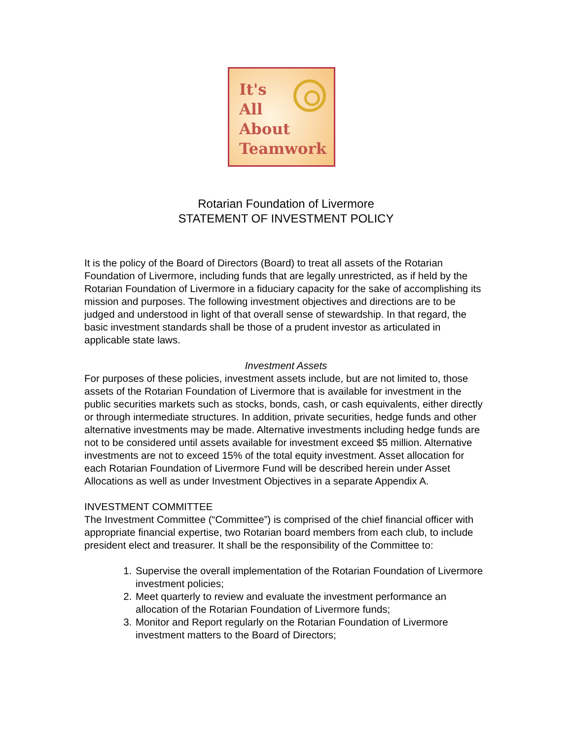It's
All
About
Teamwork
Rotarian Foundation of Livermore
STATEMENT OF INVESTMENT POLICY
It is the policy of the Board of Directors (Board) to treat all assets of the Rotarian Foundation of Livermore, including funds that are legally unrestricted, as if held by the Rotarian Foundation of Livermore in a fiduciary capacity for the sake of accomplishing its mission and purposes. The following investment objectives and directions are to be judged and understood in light of that overall sense of stewardship. In that regard, the basic investment standards shall be those of a prudent investor as articulated in applicable state laws.
Investment Assets
For purposes of these policies, investment assets include, but are not limited to, those assets of the Rotarian Foundation of Livermore that is available for investment in the public securities markets such as stocks, bonds, cash, or cash equivalents, either directly or through intermediate structures. In addition, private securities, hedge funds and other alternative investments may be made. Alternative investments including hedge funds are not to be considered until assets available for investment exceed $5 million. Alternative investments are not to exceed 15% of the total equity investment. Asset allocation for each Rotarian Foundation of Livermore Fund will be described herein under Asset Allocations as well as under Investment Objectives in a separate Appendix A.
INVESTMENT COMMITTEE
The Investment Committee (“Committee”) is comprised of the chief financial officer with appropriate financial expertise, two Rotarian board members from each club, to include president elect and treasurer. It shall be the responsibility of the Committee to:
1. Supervise the overall implementation of the Rotarian Foundation of Livermore investment policies;
2. Meet quarterly to review and evaluate the investment performance an allocation of the Rotarian Foundation of Livermore funds;
3. Monitor and Report regularly on the Rotarian Foundation of Livermore investment matters to the Board of Directors;